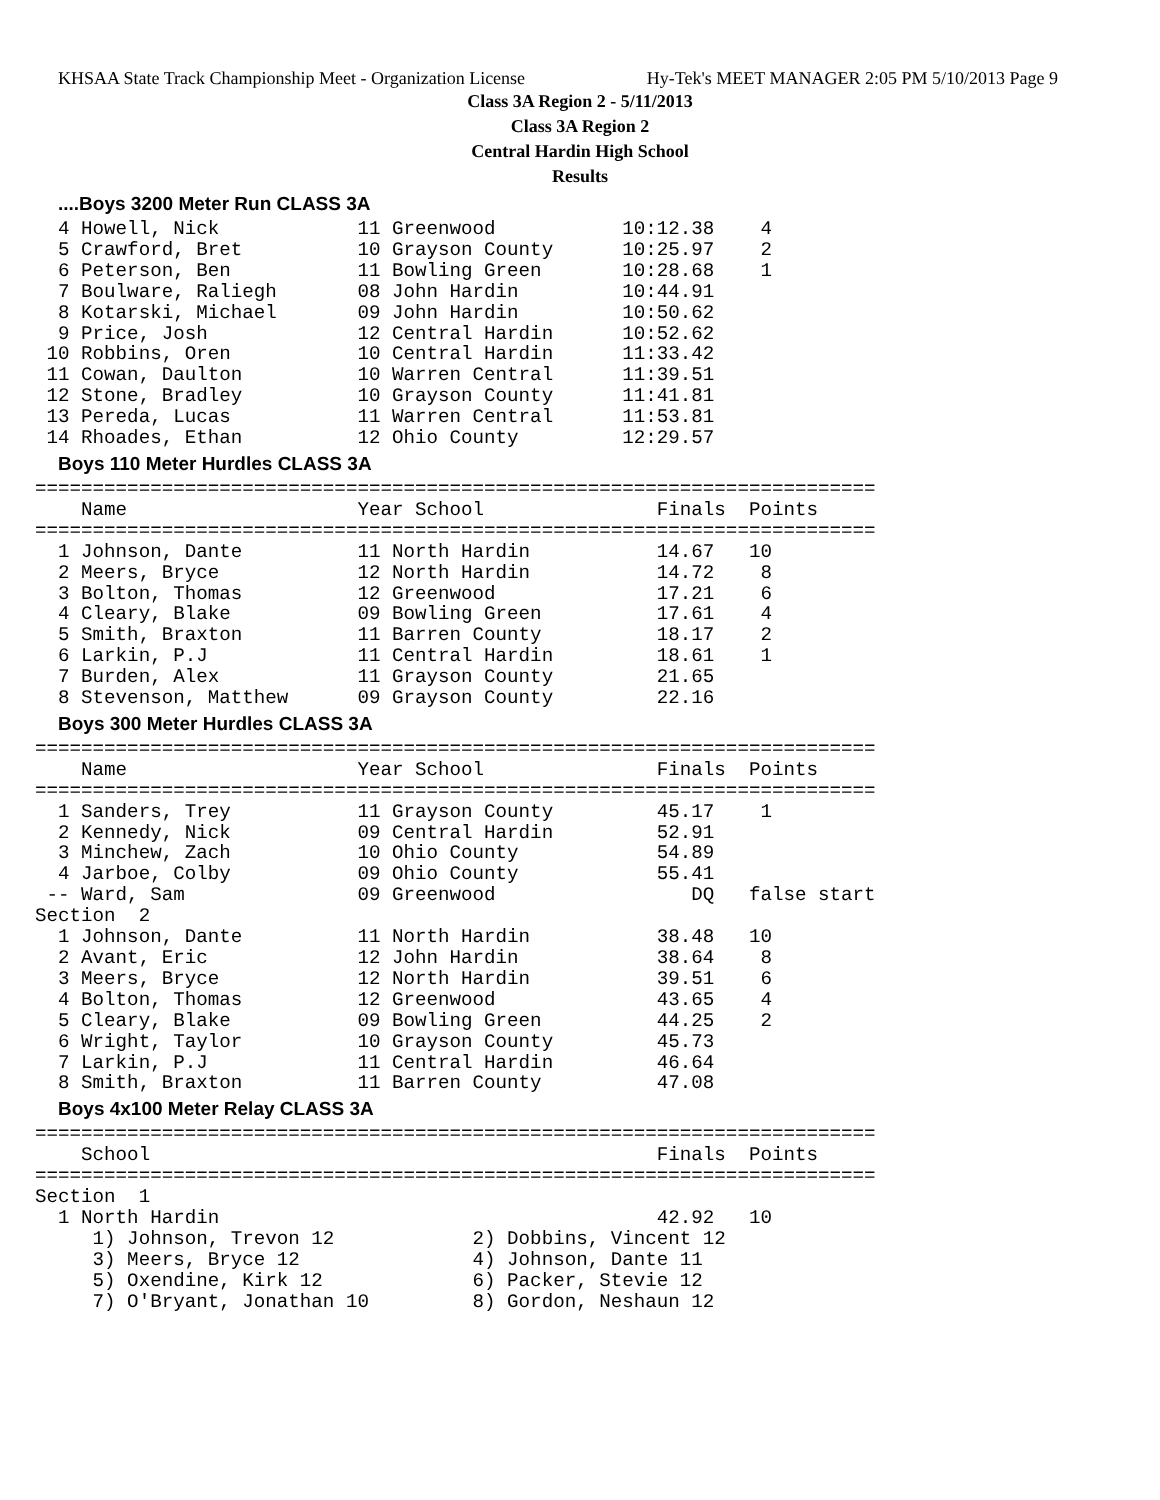KHSAA State Track Championship Meet - Organization License Hy-Tek's MEET MANAGER 2:05 PM 5/10/2013 Page 9
Class 3A Region 2 - 5/11/2013
Class 3A Region 2
Central Hardin High School
Results
....Boys 3200 Meter Run CLASS 3A
  4 Howell, Nick            11 Greenwood           10:12.38    4
  5 Crawford, Bret          10 Grayson County      10:25.97    2
  6 Peterson, Ben           11 Bowling Green       10:28.68    1
  7 Boulware, Raliegh       08 John Hardin         10:44.91
  8 Kotarski, Michael       09 John Hardin         10:50.62
  9 Price, Josh             12 Central Hardin      10:52.62
 10 Robbins, Oren           10 Central Hardin      11:33.42
 11 Cowan, Daulton          10 Warren Central      11:39.51
 12 Stone, Bradley          10 Grayson County      11:41.81
 13 Pereda, Lucas           11 Warren Central      11:53.81
 14 Rhoades, Ethan          12 Ohio County         12:29.57
Boys 110 Meter Hurdles CLASS 3A
=========================================================================
    Name                    Year School               Finals  Points
=========================================================================
  1 Johnson, Dante          11 North Hardin           14.67   10
  2 Meers, Bryce            12 North Hardin           14.72    8
  3 Bolton, Thomas          12 Greenwood              17.21    6
  4 Cleary, Blake           09 Bowling Green          17.61    4
  5 Smith, Braxton          11 Barren County          18.17    2
  6 Larkin, P.J             11 Central Hardin         18.61    1
  7 Burden, Alex            11 Grayson County         21.65
  8 Stevenson, Matthew      09 Grayson County         22.16
Boys 300 Meter Hurdles CLASS 3A
=========================================================================
    Name                    Year School               Finals  Points
=========================================================================
  1 Sanders, Trey           11 Grayson County         45.17    1
  2 Kennedy, Nick           09 Central Hardin         52.91
  3 Minchew, Zach           10 Ohio County            54.89
  4 Jarboe, Colby           09 Ohio County            55.41
 -- Ward, Sam               09 Greenwood                 DQ   false start
Section  2
  1 Johnson, Dante          11 North Hardin           38.48   10
  2 Avant, Eric             12 John Hardin            38.64    8
  3 Meers, Bryce            12 North Hardin           39.51    6
  4 Bolton, Thomas          12 Greenwood              43.65    4
  5 Cleary, Blake           09 Bowling Green          44.25    2
  6 Wright, Taylor          10 Grayson County         45.73
  7 Larkin, P.J             11 Central Hardin         46.64
  8 Smith, Braxton          11 Barren County          47.08
Boys 4x100 Meter Relay CLASS 3A
=========================================================================
    School                                            Finals  Points
=========================================================================
Section  1
  1 North Hardin                                      42.92   10
     1) Johnson, Trevon 12            2) Dobbins, Vincent 12
     3) Meers, Bryce 12               4) Johnson, Dante 11
     5) Oxendine, Kirk 12             6) Packer, Stevie 12
     7) O'Bryant, Jonathan 10         8) Gordon, Neshaun 12